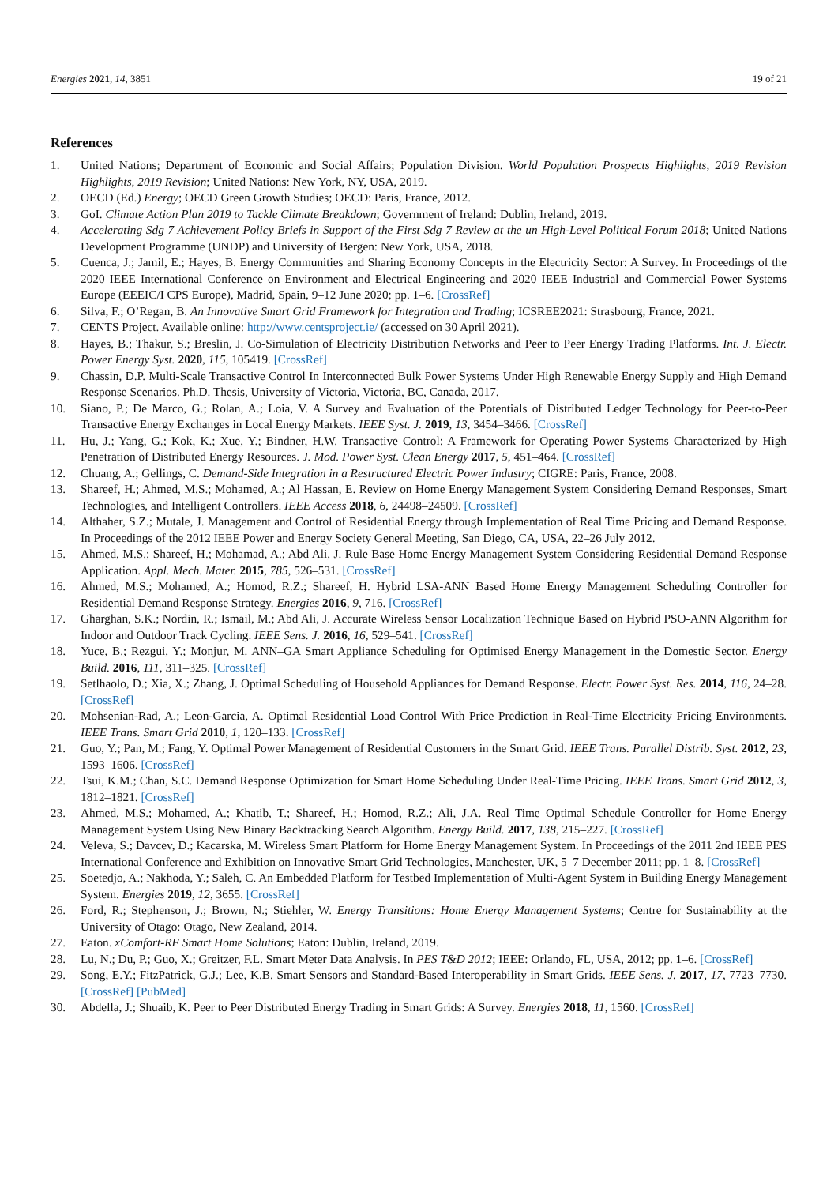Energies 2021, 14, 3851 19 of 21
References
1. United Nations; Department of Economic and Social Affairs; Population Division. World Population Prospects Highlights, 2019 Revision Highlights, 2019 Revision; United Nations: New York, NY, USA, 2019.
2. OECD (Ed.) Energy; OECD Green Growth Studies; OECD: Paris, France, 2012.
3. GoI. Climate Action Plan 2019 to Tackle Climate Breakdown; Government of Ireland: Dublin, Ireland, 2019.
4. Accelerating Sdg 7 Achievement Policy Briefs in Support of the First Sdg 7 Review at the un High-Level Political Forum 2018; United Nations Development Programme (UNDP) and University of Bergen: New York, USA, 2018.
5. Cuenca, J.; Jamil, E.; Hayes, B. Energy Communities and Sharing Economy Concepts in the Electricity Sector: A Survey. In Proceedings of the 2020 IEEE International Conference on Environment and Electrical Engineering and 2020 IEEE Industrial and Commercial Power Systems Europe (EEEIC/I CPS Europe), Madrid, Spain, 9–12 June 2020; pp. 1–6. [CrossRef]
6. Silva, F.; O’Regan, B. An Innovative Smart Grid Framework for Integration and Trading; ICSREE2021: Strasbourg, France, 2021.
7. CENTS Project. Available online: http://www.centsproject.ie/ (accessed on 30 April 2021).
8. Hayes, B.; Thakur, S.; Breslin, J. Co-Simulation of Electricity Distribution Networks and Peer to Peer Energy Trading Platforms. Int. J. Electr. Power Energy Syst. 2020, 115, 105419. [CrossRef]
9. Chassin, D.P. Multi-Scale Transactive Control In Interconnected Bulk Power Systems Under High Renewable Energy Supply and High Demand Response Scenarios. Ph.D. Thesis, University of Victoria, Victoria, BC, Canada, 2017.
10. Siano, P.; De Marco, G.; Rolan, A.; Loia, V. A Survey and Evaluation of the Potentials of Distributed Ledger Technology for Peer-to-Peer Transactive Energy Exchanges in Local Energy Markets. IEEE Syst. J. 2019, 13, 3454–3466. [CrossRef]
11. Hu, J.; Yang, G.; Kok, K.; Xue, Y.; Bindner, H.W. Transactive Control: A Framework for Operating Power Systems Characterized by High Penetration of Distributed Energy Resources. J. Mod. Power Syst. Clean Energy 2017, 5, 451–464. [CrossRef]
12. Chuang, A.; Gellings, C. Demand-Side Integration in a Restructured Electric Power Industry; CIGRE: Paris, France, 2008.
13. Shareef, H.; Ahmed, M.S.; Mohamed, A.; Al Hassan, E. Review on Home Energy Management System Considering Demand Responses, Smart Technologies, and Intelligent Controllers. IEEE Access 2018, 6, 24498–24509. [CrossRef]
14. Althaher, S.Z.; Mutale, J. Management and Control of Residential Energy through Implementation of Real Time Pricing and Demand Response. In Proceedings of the 2012 IEEE Power and Energy Society General Meeting, San Diego, CA, USA, 22–26 July 2012.
15. Ahmed, M.S.; Shareef, H.; Mohamad, A.; Abd Ali, J. Rule Base Home Energy Management System Considering Residential Demand Response Application. Appl. Mech. Mater. 2015, 785, 526–531. [CrossRef]
16. Ahmed, M.S.; Mohamed, A.; Homod, R.Z.; Shareef, H. Hybrid LSA-ANN Based Home Energy Management Scheduling Controller for Residential Demand Response Strategy. Energies 2016, 9, 716. [CrossRef]
17. Gharghan, S.K.; Nordin, R.; Ismail, M.; Abd Ali, J. Accurate Wireless Sensor Localization Technique Based on Hybrid PSO-ANN Algorithm for Indoor and Outdoor Track Cycling. IEEE Sens. J. 2016, 16, 529–541. [CrossRef]
18. Yuce, B.; Rezgui, Y.; Monjur, M. ANN–GA Smart Appliance Scheduling for Optimised Energy Management in the Domestic Sector. Energy Build. 2016, 111, 311–325. [CrossRef]
19. Setlhaolo, D.; Xia, X.; Zhang, J. Optimal Scheduling of Household Appliances for Demand Response. Electr. Power Syst. Res. 2014, 116, 24–28. [CrossRef]
20. Mohsenian-Rad, A.; Leon-Garcia, A. Optimal Residential Load Control With Price Prediction in Real-Time Electricity Pricing Environments. IEEE Trans. Smart Grid 2010, 1, 120–133. [CrossRef]
21. Guo, Y.; Pan, M.; Fang, Y. Optimal Power Management of Residential Customers in the Smart Grid. IEEE Trans. Parallel Distrib. Syst. 2012, 23, 1593–1606. [CrossRef]
22. Tsui, K.M.; Chan, S.C. Demand Response Optimization for Smart Home Scheduling Under Real-Time Pricing. IEEE Trans. Smart Grid 2012, 3, 1812–1821. [CrossRef]
23. Ahmed, M.S.; Mohamed, A.; Khatib, T.; Shareef, H.; Homod, R.Z.; Ali, J.A. Real Time Optimal Schedule Controller for Home Energy Management System Using New Binary Backtracking Search Algorithm. Energy Build. 2017, 138, 215–227. [CrossRef]
24. Veleva, S.; Davcev, D.; Kacarska, M. Wireless Smart Platform for Home Energy Management System. In Proceedings of the 2011 2nd IEEE PES International Conference and Exhibition on Innovative Smart Grid Technologies, Manchester, UK, 5–7 December 2011; pp. 1–8. [CrossRef]
25. Soetedjo, A.; Nakhoda, Y.; Saleh, C. An Embedded Platform for Testbed Implementation of Multi-Agent System in Building Energy Management System. Energies 2019, 12, 3655. [CrossRef]
26. Ford, R.; Stephenson, J.; Brown, N.; Stiehler, W. Energy Transitions: Home Energy Management Systems; Centre for Sustainability at the University of Otago: Otago, New Zealand, 2014.
27. Eaton. xComfort-RF Smart Home Solutions; Eaton: Dublin, Ireland, 2019.
28. Lu, N.; Du, P.; Guo, X.; Greitzer, F.L. Smart Meter Data Analysis. In PES T&D 2012; IEEE: Orlando, FL, USA, 2012; pp. 1–6. [CrossRef]
29. Song, E.Y.; FitzPatrick, G.J.; Lee, K.B. Smart Sensors and Standard-Based Interoperability in Smart Grids. IEEE Sens. J. 2017, 17, 7723–7730. [CrossRef] [PubMed]
30. Abdella, J.; Shuaib, K. Peer to Peer Distributed Energy Trading in Smart Grids: A Survey. Energies 2018, 11, 1560. [CrossRef]